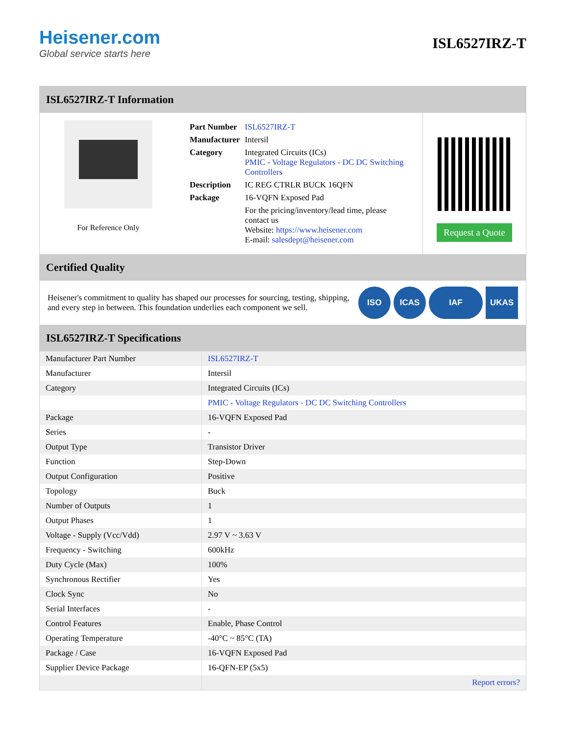Heisener.com
Global service starts here
ISL6527IRZ-T
ISL6527IRZ-T Information
For Reference Only
| Part Number | ISL6527IRZ-T |
| Manufacturer | Intersil |
| Category | Integrated Circuits (ICs) PMIC - Voltage Regulators - DC DC Switching Controllers |
| Description | IC REG CTRLR BUCK 16QFN |
| Package | 16-VQFN Exposed Pad |
| | For the pricing/inventory/lead time, please contact us Website: https://www.heisener.com E-mail: salesdept@heisener.com |
Request a Quote
Certified Quality
Heisener's commitment to quality has shaped our processes for sourcing, testing, shipping, and every step in between. This foundation underlies each component we sell.
ISO ICAS IAF UKAS
ISL6527IRZ-T Specifications
| Manufacturer Part Number | ISL6527IRZ-T |
| Manufacturer | Intersil |
| Category | Integrated Circuits (ICs) |
| | PMIC - Voltage Regulators - DC DC Switching Controllers |
| Package | 16-VQFN Exposed Pad |
| Series | - |
| Output Type | Transistor Driver |
| Function | Step-Down |
| Output Configuration | Positive |
| Topology | Buck |
| Number of Outputs | 1 |
| Output Phases | 1 |
| Voltage - Supply (Vcc/Vdd) | 2.97 V ~ 3.63 V |
| Frequency - Switching | 600kHz |
| Duty Cycle (Max) | 100% |
| Synchronous Rectifier | Yes |
| Clock Sync | No |
| Serial Interfaces | - |
| Control Features | Enable, Phase Control |
| Operating Temperature | -40°C ~ 85°C (TA) |
| Package / Case | 16-VQFN Exposed Pad |
| Supplier Device Package | 16-QFN-EP (5x5) |
| | Report errors? |